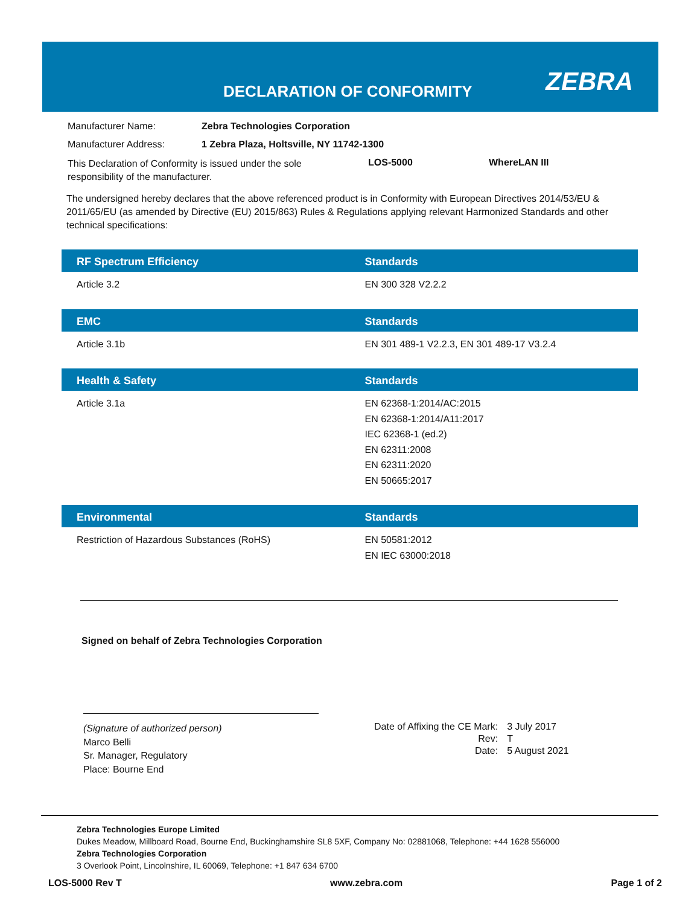DECLARATION OF CONFORMITY ZEBRA
Manufacturer Name: Zebra Technologies Corporation
Manufacturer Address: 1 Zebra Plaza, Holtsville, NY 11742-1300
This Declaration of Conformity is issued under the sole responsibility of the manufacturer. LOS-5000 WhereLAN III
The undersigned hereby declares that the above referenced product is in Conformity with European Directives 2014/53/EU & 2011/65/EU (as amended by Directive (EU) 2015/863) Rules & Regulations applying relevant Harmonized Standards and other technical specifications:
| RF Spectrum Efficiency | Standards |
| --- | --- |
| Article 3.2 | EN 300 328 V2.2.2 |
| EMC | Standards |
| Article 3.1b | EN 301 489-1 V2.2.3, EN 301 489-17 V3.2.4 |
| Health & Safety | Standards |
| Article 3.1a | EN 62368-1:2014/AC:2015 EN 62368-1:2014/A11:2017 IEC 62368-1 (ed.2) EN 62311:2008 EN 62311:2020 EN 50665:2017 |
| Environmental | Standards |
| Restriction of Hazardous Substances (RoHS) | EN 50581:2012 EN IEC 63000:2018 |
Signed on behalf of Zebra Technologies Corporation
(Signature of authorized person)
Marco Belli
Sr. Manager, Regulatory
Place: Bourne End
| Date of Affixing the CE Mark: | 3 July 2017 |
| Rev: | T |
| Date: | 5 August 2021 |
Zebra Technologies Europe Limited
Dukes Meadow, Millboard Road, Bourne End, Buckinghamshire SL8 5XF, Company No: 02881068, Telephone: +44 1628 556000
Zebra Technologies Corporation
3 Overlook Point, Lincolnshire, IL 60069, Telephone: +1 847 634 6700
LOS-5000 Rev T www.zebra.com Page 1 of 2